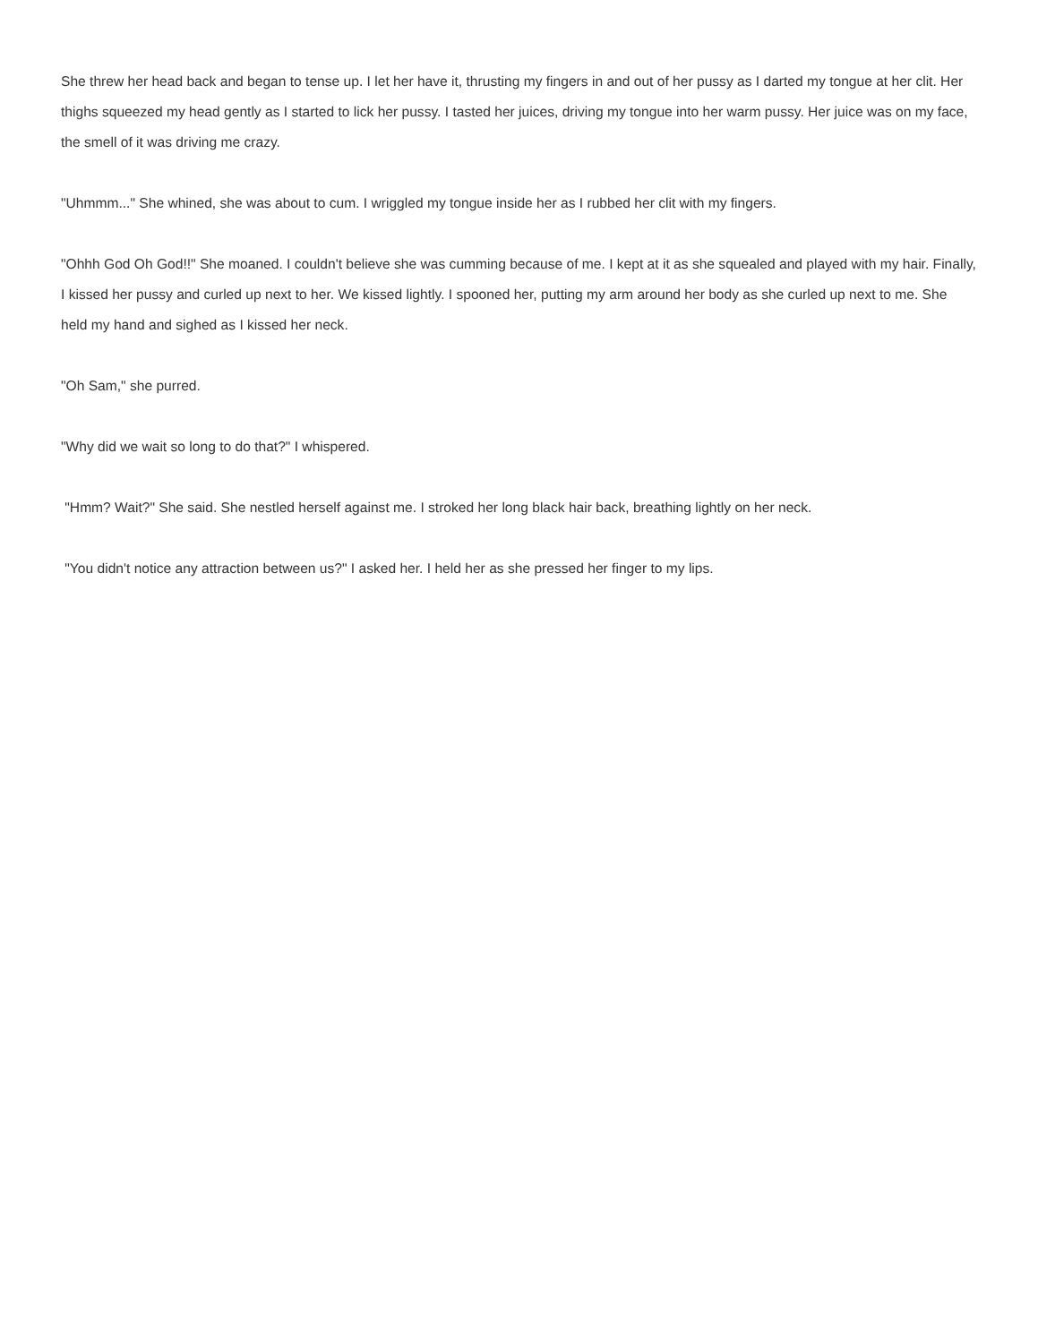She threw her head back and began to tense up. I let her have it, thrusting my fingers in and out of her pussy as I darted my tongue at her clit. Her thighs squeezed my head gently as I started to lick her pussy. I tasted her juices, driving my tongue into her warm pussy. Her juice was on my face, the smell of it was driving me crazy.
"Uhmmm..." She whined, she was about to cum. I wriggled my tongue inside her as I rubbed her clit with my fingers.
"Ohhh God Oh God!!" She moaned. I couldn't believe she was cumming because of me. I kept at it as she squealed and played with my hair. Finally, I kissed her pussy and curled up next to her. We kissed lightly. I spooned her, putting my arm around her body as she curled up next to me. She held my hand and sighed as I kissed her neck.
"Oh Sam," she purred.
"Why did we wait so long to do that?" I whispered.
"Hmm? Wait?" She said. She nestled herself against me. I stroked her long black hair back, breathing lightly on her neck.
"You didn't notice any attraction between us?" I asked her. I held her as she pressed her finger to my lips.